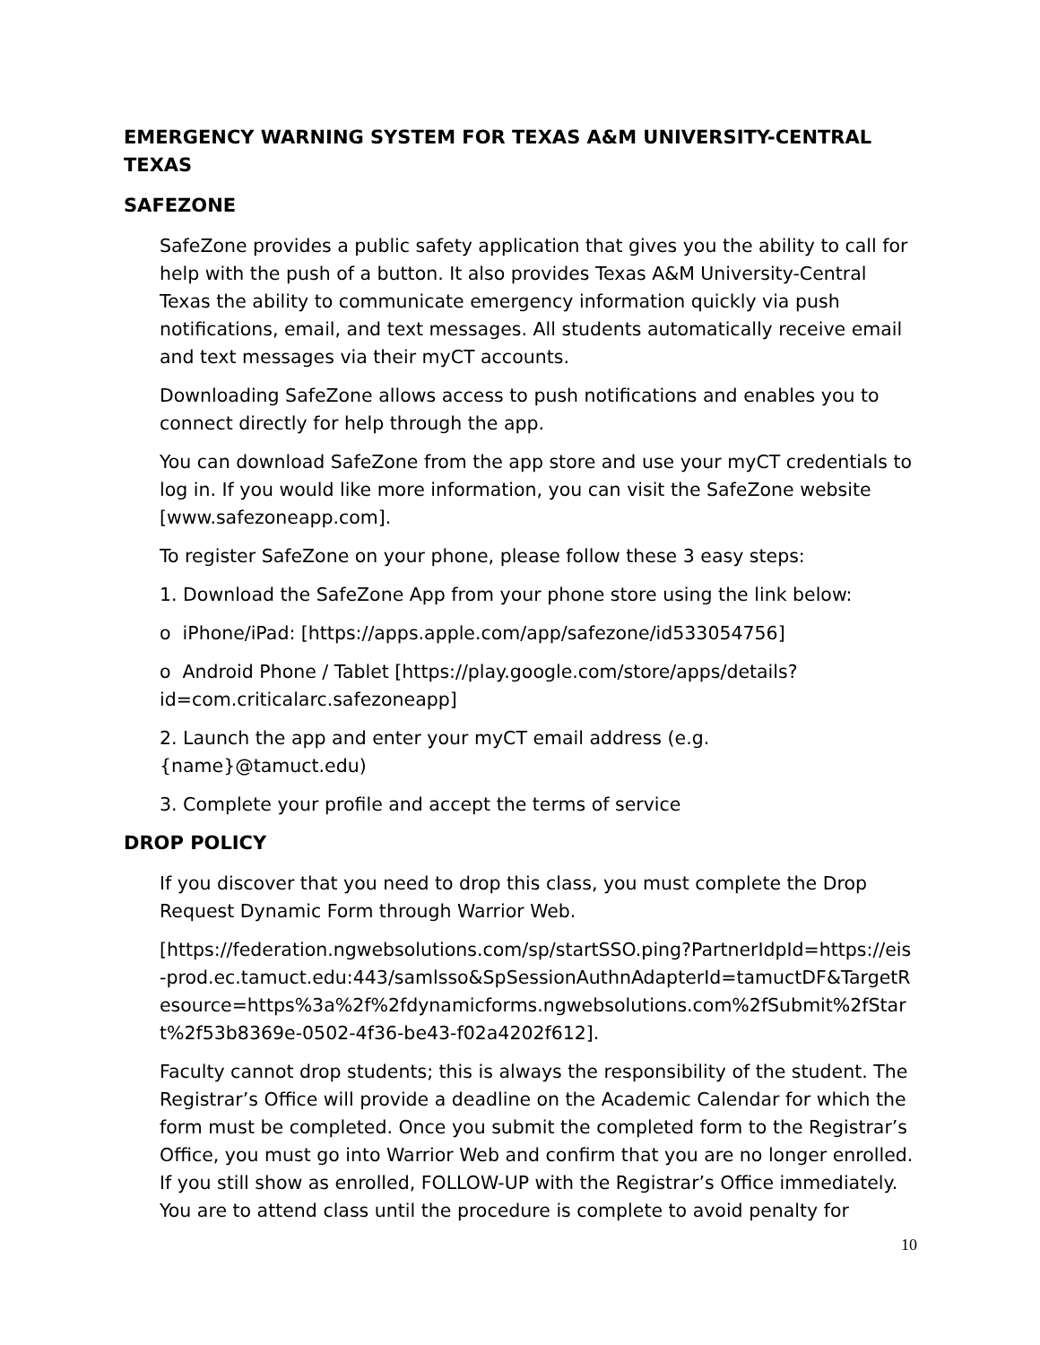EMERGENCY WARNING SYSTEM FOR TEXAS A&M UNIVERSITY-CENTRAL TEXAS
SAFEZONE
SafeZone provides a public safety application that gives you the ability to call for help with the push of a button. It also provides Texas A&M University-Central Texas the ability to communicate emergency information quickly via push notifications, email, and text messages. All students automatically receive email and text messages via their myCT accounts.
Downloading SafeZone allows access to push notifications and enables you to connect directly for help through the app.
You can download SafeZone from the app store and use your myCT credentials to log in. If you would like more information, you can visit the SafeZone website [www.safezoneapp.com].
To register SafeZone on your phone, please follow these 3 easy steps:
1. Download the SafeZone App from your phone store using the link below:
o iPhone/iPad: [https://apps.apple.com/app/safezone/id533054756]
o Android Phone / Tablet [https://play.google.com/store/apps/details?id=com.criticalarc.safezoneapp]
2. Launch the app and enter your myCT email address (e.g. {name}@tamuct.edu)
3. Complete your profile and accept the terms of service
DROP POLICY
If you discover that you need to drop this class, you must complete the Drop Request Dynamic Form through Warrior Web.
[https://federation.ngwebsolutions.com/sp/startSSO.ping?PartnerIdpId=https://eis-prod.ec.tamuct.edu:443/samlsso&SpSessionAuthnAdapterId=tamuctDF&TargetResource=https%3a%2f%2fdynamicforms.ngwebsolutions.com%2fSubmit%2fStart%2f53b8369e-0502-4f36-be43-f02a4202f612].
Faculty cannot drop students; this is always the responsibility of the student. The Registrar’s Office will provide a deadline on the Academic Calendar for which the form must be completed. Once you submit the completed form to the Registrar’s Office, you must go into Warrior Web and confirm that you are no longer enrolled. If you still show as enrolled, FOLLOW-UP with the Registrar’s Office immediately. You are to attend class until the procedure is complete to avoid penalty for
10